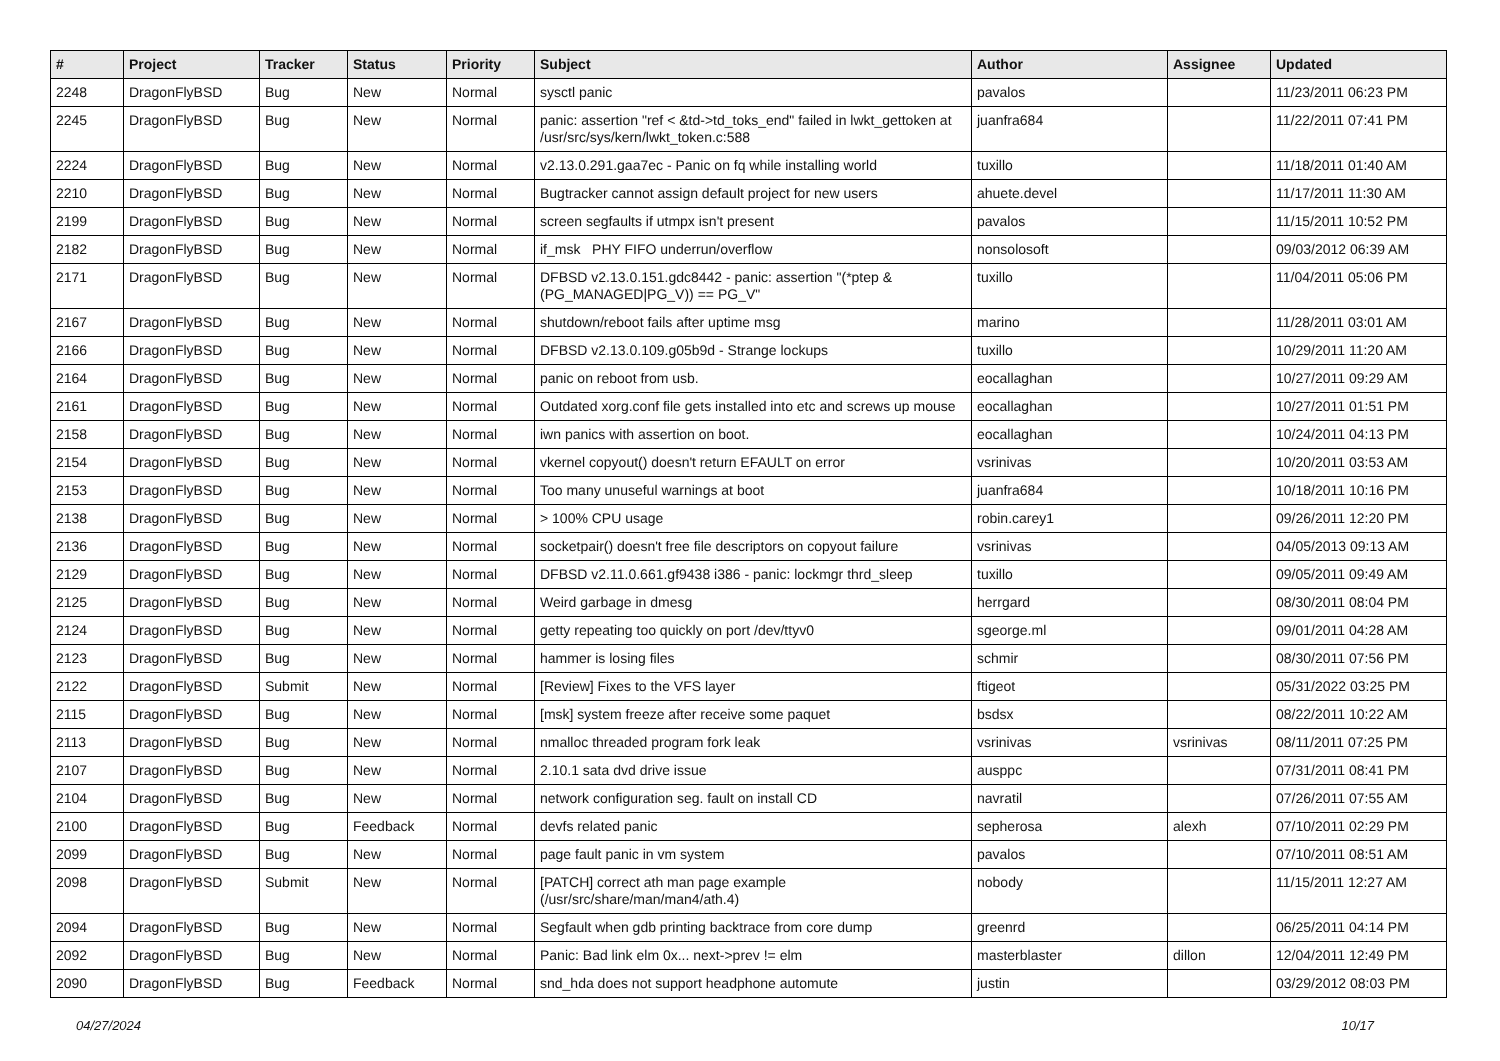| # | Project | Tracker | Status | Priority | Subject | Author | Assignee | Updated |
| --- | --- | --- | --- | --- | --- | --- | --- | --- |
| 2248 | DragonFlyBSD | Bug | New | Normal | sysctl panic | pavalos | | 11/23/2011 06:23 PM |
| 2245 | DragonFlyBSD | Bug | New | Normal | panic: assertion "ref < &td->td_toks_end" failed in lwkt_gettoken at /usr/src/sys/kern/lwkt_token.c:588 | juanfra684 | | 11/22/2011 07:41 PM |
| 2224 | DragonFlyBSD | Bug | New | Normal | v2.13.0.291.gaa7ec - Panic on fq while installing world | tuxillo | | 11/18/2011 01:40 AM |
| 2210 | DragonFlyBSD | Bug | New | Normal | Bugtracker cannot assign default project for new users | ahuete.devel | | 11/17/2011 11:30 AM |
| 2199 | DragonFlyBSD | Bug | New | Normal | screen segfaults if utmpx isn't present | pavalos | | 11/15/2011 10:52 PM |
| 2182 | DragonFlyBSD | Bug | New | Normal | if_msk PHY FIFO underrun/overflow | nonsolosoft | | 09/03/2012 06:39 AM |
| 2171 | DragonFlyBSD | Bug | New | Normal | DFBSD v2.13.0.151.gdc8442 - panic: assertion "(*ptep & (PG_MANAGED/PG_V)) == PG_V" | tuxillo | | 11/04/2011 05:06 PM |
| 2167 | DragonFlyBSD | Bug | New | Normal | shutdown/reboot fails after uptime msg | marino | | 11/28/2011 03:01 AM |
| 2166 | DragonFlyBSD | Bug | New | Normal | DFBSD v2.13.0.109.g05b9d - Strange lockups | tuxillo | | 10/29/2011 11:20 AM |
| 2164 | DragonFlyBSD | Bug | New | Normal | panic on reboot from usb. | eocallaghan | | 10/27/2011 09:29 AM |
| 2161 | DragonFlyBSD | Bug | New | Normal | Outdated xorg.conf file gets installed into etc and screws up mouse | eocallaghan | | 10/27/2011 01:51 PM |
| 2158 | DragonFlyBSD | Bug | New | Normal | iwn panics with assertion on boot. | eocallaghan | | 10/24/2011 04:13 PM |
| 2154 | DragonFlyBSD | Bug | New | Normal | vkernel copyout() doesn't return EFAULT on error | vsrinivas | | 10/20/2011 03:53 AM |
| 2153 | DragonFlyBSD | Bug | New | Normal | Too many unuseful warnings at boot | juanfra684 | | 10/18/2011 10:16 PM |
| 2138 | DragonFlyBSD | Bug | New | Normal | > 100% CPU usage | robin.carey1 | | 09/26/2011 12:20 PM |
| 2136 | DragonFlyBSD | Bug | New | Normal | socketpair() doesn't free file descriptors on copyout failure | vsrinivas | | 04/05/2013 09:13 AM |
| 2129 | DragonFlyBSD | Bug | New | Normal | DFBSD v2.11.0.661.gf9438 i386 - panic: lockmgr thrd_sleep | tuxillo | | 09/05/2011 09:49 AM |
| 2125 | DragonFlyBSD | Bug | New | Normal | Weird garbage in dmesg | herrgard | | 08/30/2011 08:04 PM |
| 2124 | DragonFlyBSD | Bug | New | Normal | getty repeating too quickly on port /dev/ttyv0 | sgeorge.ml | | 09/01/2011 04:28 AM |
| 2123 | DragonFlyBSD | Bug | New | Normal | hammer is losing files | schmir | | 08/30/2011 07:56 PM |
| 2122 | DragonFlyBSD | Submit | New | Normal | [Review] Fixes to the VFS layer | ftigeot | | 05/31/2022 03:25 PM |
| 2115 | DragonFlyBSD | Bug | New | Normal | [msk] system freeze after receive some paquet | bsdsx | | 08/22/2011 10:22 AM |
| 2113 | DragonFlyBSD | Bug | New | Normal | nmalloc threaded program fork leak | vsrinivas | vsrinivas | 08/11/2011 07:25 PM |
| 2107 | DragonFlyBSD | Bug | New | Normal | 2.10.1 sata dvd drive issue | ausppc | | 07/31/2011 08:41 PM |
| 2104 | DragonFlyBSD | Bug | New | Normal | network configuration seg. fault on install CD | navratil | | 07/26/2011 07:55 AM |
| 2100 | DragonFlyBSD | Bug | Feedback | Normal | devfs related panic | sepherosa | alexh | 07/10/2011 02:29 PM |
| 2099 | DragonFlyBSD | Bug | New | Normal | page fault panic in vm system | pavalos | | 07/10/2011 08:51 AM |
| 2098 | DragonFlyBSD | Submit | New | Normal | [PATCH] correct ath man page example (/usr/src/share/man/man4/ath.4) | nobody | | 11/15/2011 12:27 AM |
| 2094 | DragonFlyBSD | Bug | New | Normal | Segfault when gdb printing backtrace from core dump | greenrd | | 06/25/2011 04:14 PM |
| 2092 | DragonFlyBSD | Bug | New | Normal | Panic: Bad link elm 0x... next->prev != elm | masterblaster | dillon | 12/04/2011 12:49 PM |
| 2090 | DragonFlyBSD | Bug | Feedback | Normal | snd_hda does not support headphone automute | justin | | 03/29/2012 08:03 PM |
04/27/2024 10/17